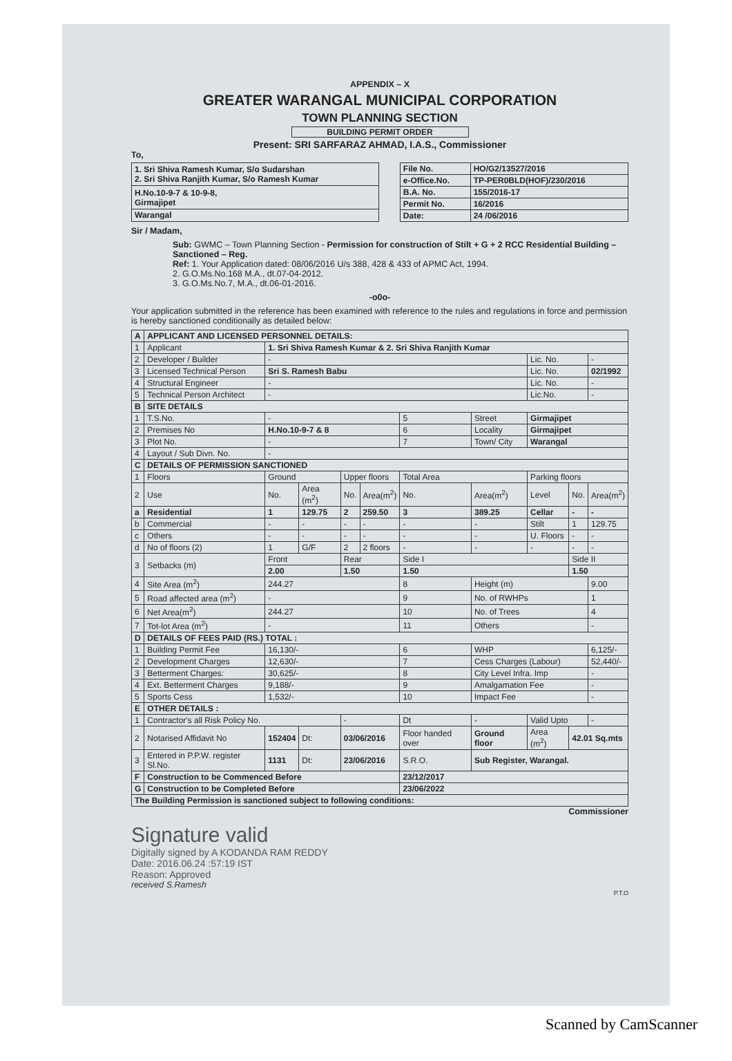APPENDIX – X
GREATER WARANGAL MUNICIPAL CORPORATION
TOWN PLANNING SECTION
BUILDING PERMIT ORDER
Present: SRI SARFARAZ AHMAD, I.A.S., Commissioner
To,
| 1. Sri Shiva Ramesh Kumar, S/o Sudarshan 2. Sri Shiva Ranjith Kumar, S/o Ramesh Kumar |
| H.No.10-9-7 & 10-9-8, Girmajipet |
| Warangal |
| File No. | HO/G2/13527/2016 |
| e-Office.No. | TP-PER0BLD(HOF)/230/2016 |
| B.A. No. | 155/2016-17 |
| Permit No. | 16/2016 |
| Date: | 24 /06/2016 |
Sir / Madam,
Sub: GWMC – Town Planning Section - Permission for construction of Stilt + G + 2 RCC Residential Building – Sanctioned – Reg.
Ref: 1. Your Application dated: 08/06/2016 U/s 388, 428 & 433 of APMC Act, 1994.
2. G.O.Ms.No.168 M.A., dt.07-04-2012.
3. G.O.Ms.No.7, M.A., dt.06-01-2016.
-o0o-
Your application submitted in the reference has been examined with reference to the rules and regulations in force and permission is hereby sanctioned conditionally as detailed below:
| A | APPLICANT AND LICENSED PERSONNEL DETAILS: | | | | | | | | | | |
| --- | --- | --- | --- | --- | --- | --- | --- | --- | --- | --- | --- |
| 1 | Applicant | 1. Sri Shiva Ramesh Kumar & 2. Sri Shiva Ranjith Kumar | | | | | | | | | |
| 2 | Developer / Builder | - | | | | | | | Lic. No. | | - |
| 3 | Licensed Technical Person | Sri S. Ramesh Babu | | | | | | | Lic. No. | | 02/1992 |
| 4 | Structural Engineer | - | | | | | | | Lic. No. | | - |
| 5 | Technical Person Architect | - | | | | | | | Lic.No. | | - |
| B | SITE DETAILS | | | | | | | | | | |
| 1 | T.S.No. | - | | | | 5 | Street | | Girmajipet | | |
| 2 | Premises No | H.No.10-9-7 & 8 | | | | 6 | Locality | | Girmajipet | | |
| 3 | Plot No. | - | | | | 7 | Town/ City | | Warangal | | |
| 4 | Layout / Sub Divn. No. | - | | | | | | | | | |
| C | DETAILS OF PERMISSION SANCTIONED | | | | | | | | | | |
| 1 | Floors | Ground | | Upper floors | | Total Area | | Parking floors | | | |
| 2 | Use | No. | Area (m<sup>2</sup>) | No. | Area(m<sup>2</sup>) | No. | Area(m<sup>2</sup>) | Level | | No. | Area(m<sup>2</sup>) |
| a | Residential | 1 | 129.75 | 2 | 259.50 | 3 | 389.25 | Cellar | | - | - |
| b | Commercial | - | - | - | - | - | - | Stilt | | 1 | 129.75 |
| c | Others | - | - | - | - | - | - | U. Floors | | - | - |
| d | No of floors (2) | 1 | G/F | 2 | 2 floors | - | - | - | | - | - |
| 3 | Setbacks (m) | Front | | Rear | | Side I | | | | Side II | |
| | | 2.00 | | 1.50 | | 1.50 | | | | 1.50 | |
| 4 | Site Area (m<sup>2</sup>) | 244.27 | | | | 8 | Height (m) | | | | 9.00 |
| 5 | Road affected area (m<sup>2</sup>) | - | | | | 9 | No. of RWHPs | | | | 1 |
| 6 | Net Area(m<sup>2</sup>) | 244.27 | | | | 10 | No. of Trees | | | | 4 |
| 7 | Tot-lot Area (m<sup>2</sup>) | - | | | | 11 | Others | | | | - |
| D | DETAILS OF FEES PAID (RS.) TOTAL : | | | | | | | | | | |
| 1 | Building Permit Fee | 16,130/- | | | | 6 | WHP | | | | 6,125/- |
| 2 | Development Charges | 12,630/- | | | | 7 | Cess Charges (Labour) | | | | 52,440/- |
| 3 | Betterment Charges: | 30,625/- | | | | 8 | City Level Infra. Imp | | | | - |
| 4 | Ext. Betterment Charges | 9,188/- | | | | 9 | Amalgamation Fee | | | | - |
| 5 | Sports Cess | 1,532/- | | | | 10 | Impact Fee | | | | - |
| E | OTHER DETAILS : | | | | | | | | | | |
| 1 | Contractor's all Risk Policy No. | | | - | | Dt | - | | Valid Upto | | - |
| 2 | Notarised Affidavit No | 152404 | Dt: | 03/06/2016 | | Floor handed over | Ground floor | | Area (m<sup>2</sup>) | 42.01 Sq.mts | |
| 3 | Entered in P.P.W. register Sl.No. | 1131 | Dt: | 23/06/2016 | | S.R.O. | Sub Register, Warangal. | | | | |
| F | Construction to be Commenced Before | | | | | 23/12/2017 | | | | | |
| G | Construction to be Completed Before | | | | | 23/06/2022 | | | | | |
| The Building Permission is sanctioned subject to following conditions: | | | | | | | | | | | |
Commissioner
Signature valid
Digitally signed by A KODANDA RAM REDDY
Date: 2016.06.24 :57:19 IST
Reason: Approved
received S.Ramesh
P.T.O
Scanned by CamScanner